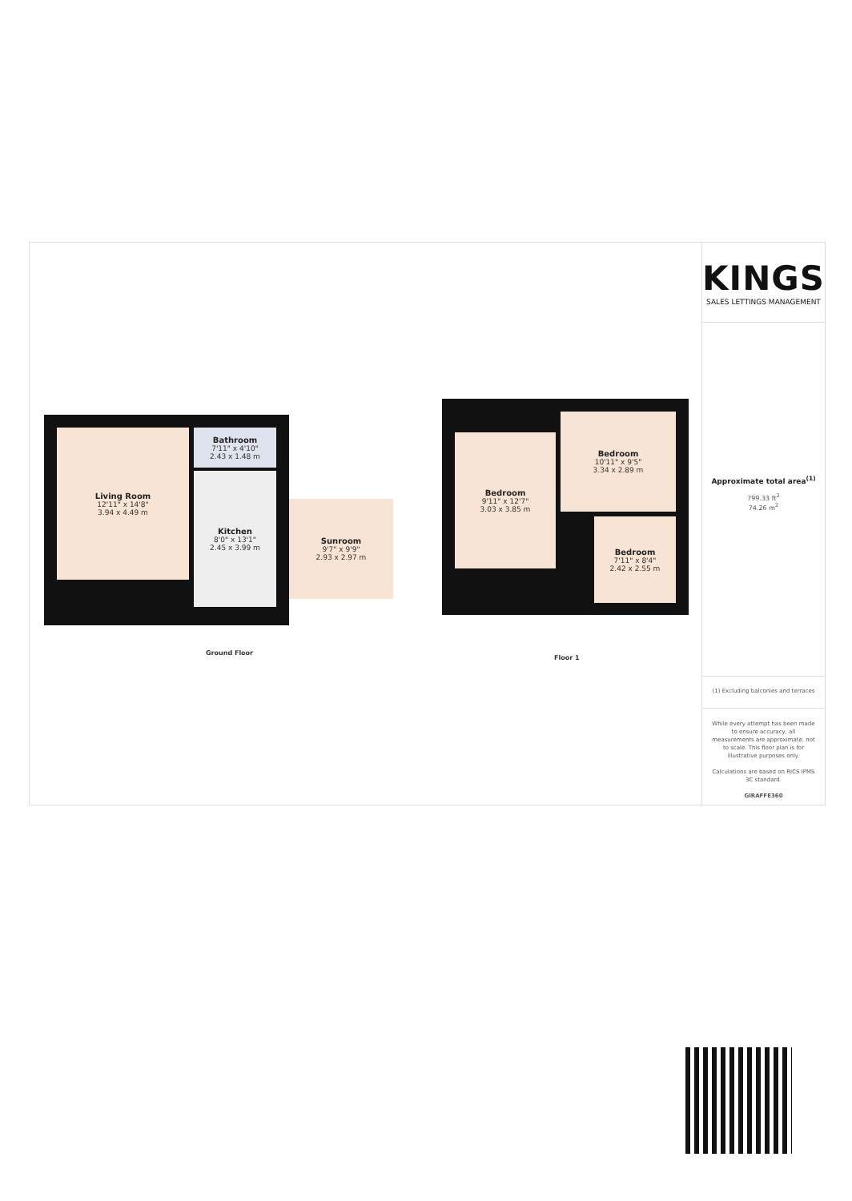Living Room
12'11" x 14'8"
3.94 x 4.49 m
Bathroom
7'11" x 4'10"
2.43 x 1.48 m
Kitchen
8'0" x 13'1"
2.45 x 3.99 m
Sunroom
9'7" x 9'9"
2.93 x 2.97 m
Ground Floor
Bedroom
9'11" x 12'7"
3.03 x 3.85 m
Bedroom
10'11" x 9'5"
3.34 x 2.89 m
Bedroom
7'11" x 8'4"
2.42 x 2.55 m
Floor 1
KINGS
SALES LETTINGS MANAGEMENT
Approximate total area<sup>(1)</sup>
799.33 ft<sup>2</sup>
74.26 m<sup>2</sup>
(1) Excluding balconies and terraces
While every attempt has been made to ensure accuracy, all measurements are approximate, not to scale. This floor plan is for illustrative purposes only.
Calculations are based on RICS IPMS 3C standard.
GIRAFFE360